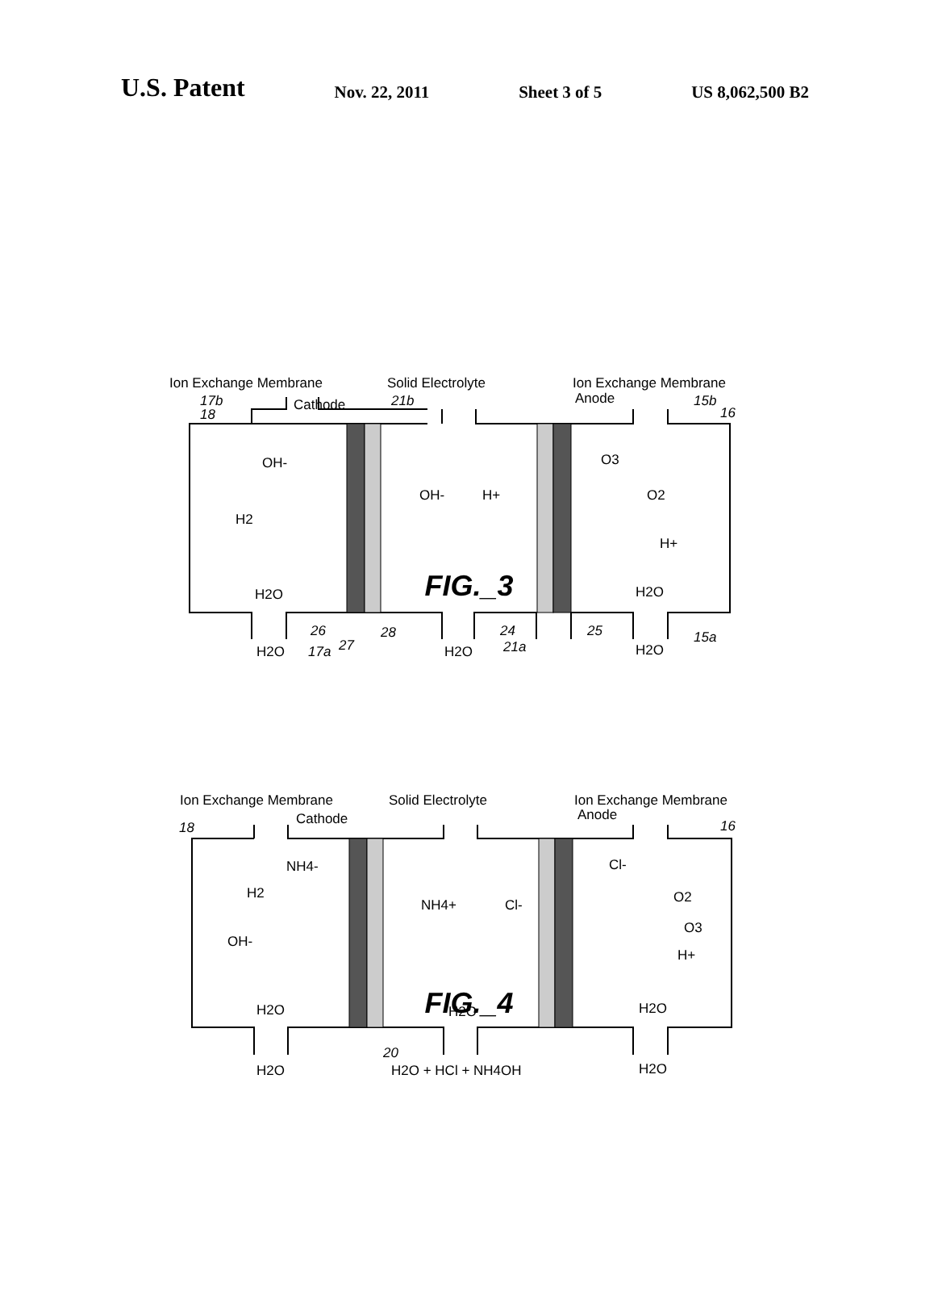U.S. Patent Nov. 22, 2011 Sheet 3 of 5 US 8,062,500 B2
Ion Exchange Membrane
Cathode
Solid Electrolyte
Ion Exchange Membrane
Anode
OH-
OH-
H+
H2
O3
O2
H+
H2O
H2O
H2O
H2O
H2O
26
27
28
24
25
17a
21a
15a
18
17b
21b
15b
16
Ion Exchange Membrane
Cathode
Solid Electrolyte
Ion Exchange Membrane
Anode
NH4-
H2
NH4+
Cl-
Cl-
O2
O3
OH-
H+
H2O
H2O
H2O
H2O
H2O + HCl + NH4OH
H2O
20
18
16
FIG._3
FIG._4